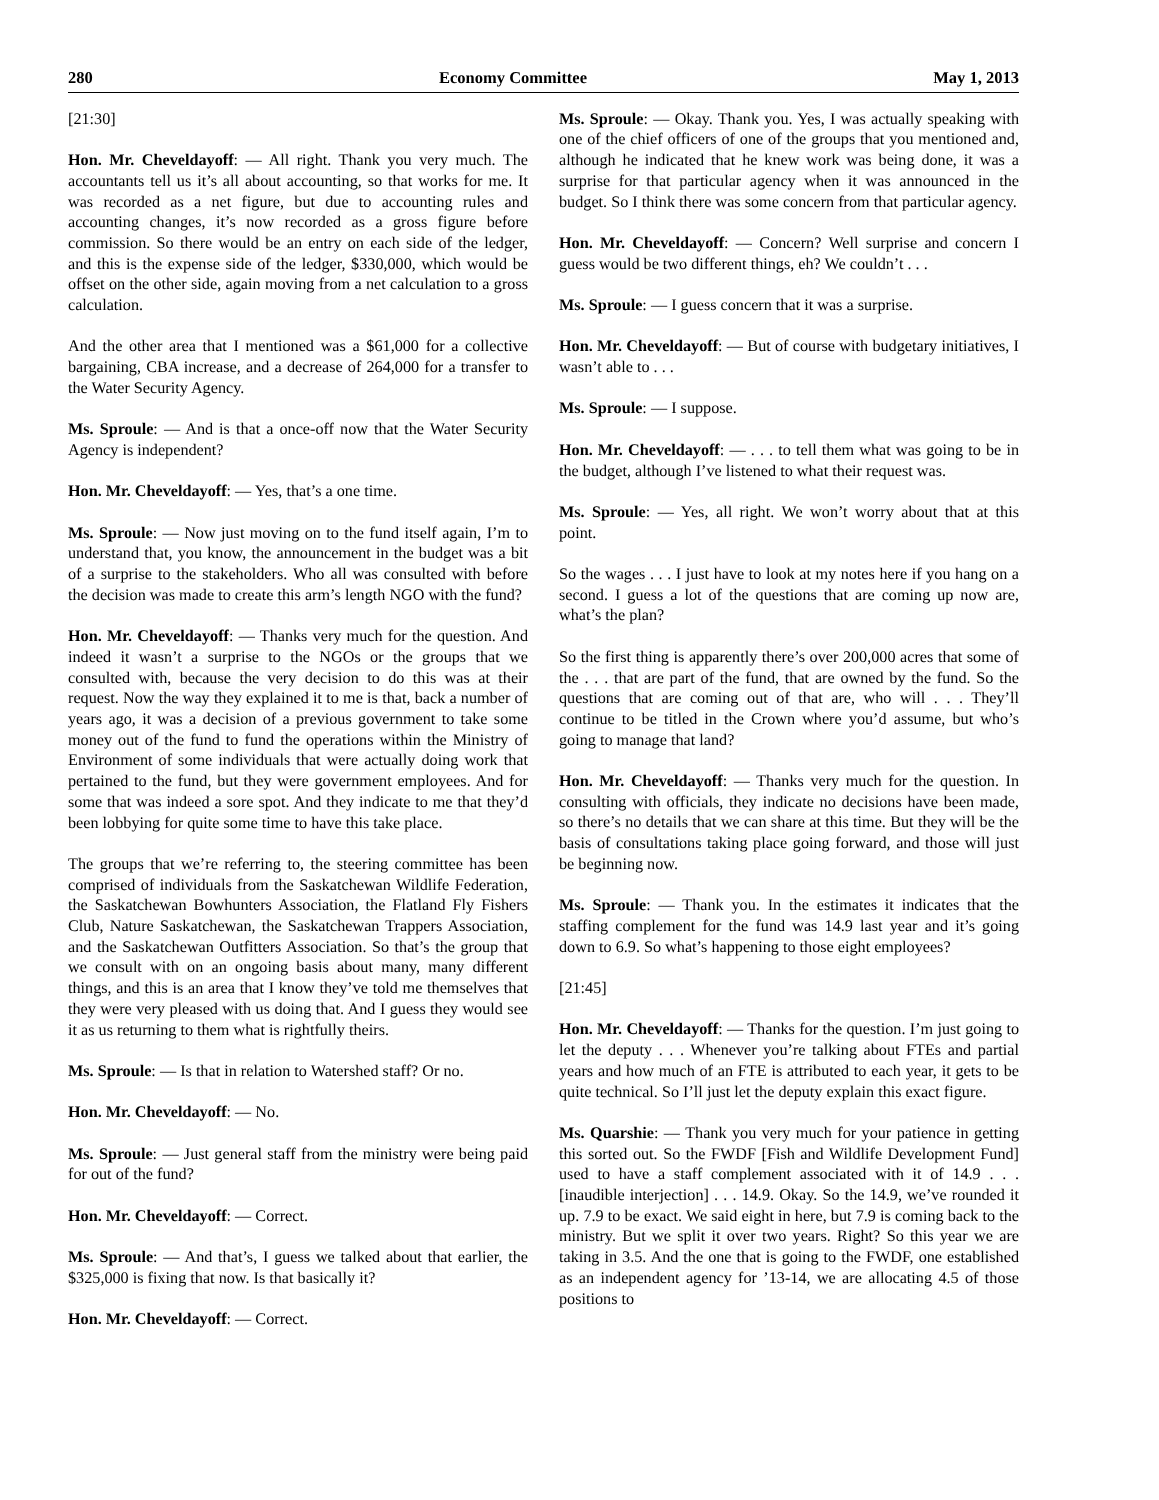280 Economy Committee May 1, 2013
[21:30]
Hon. Mr. Cheveldayoff: — All right. Thank you very much. The accountants tell us it’s all about accounting, so that works for me. It was recorded as a net figure, but due to accounting rules and accounting changes, it’s now recorded as a gross figure before commission. So there would be an entry on each side of the ledger, and this is the expense side of the ledger, $330,000, which would be offset on the other side, again moving from a net calculation to a gross calculation.
And the other area that I mentioned was a $61,000 for a collective bargaining, CBA increase, and a decrease of 264,000 for a transfer to the Water Security Agency.
Ms. Sproule: — And is that a once-off now that the Water Security Agency is independent?
Hon. Mr. Cheveldayoff: — Yes, that’s a one time.
Ms. Sproule: — Now just moving on to the fund itself again, I’m to understand that, you know, the announcement in the budget was a bit of a surprise to the stakeholders. Who all was consulted with before the decision was made to create this arm’s length NGO with the fund?
Hon. Mr. Cheveldayoff: — Thanks very much for the question. And indeed it wasn’t a surprise to the NGOs or the groups that we consulted with, because the very decision to do this was at their request. Now the way they explained it to me is that, back a number of years ago, it was a decision of a previous government to take some money out of the fund to fund the operations within the Ministry of Environment of some individuals that were actually doing work that pertained to the fund, but they were government employees. And for some that was indeed a sore spot. And they indicate to me that they’d been lobbying for quite some time to have this take place.
The groups that we’re referring to, the steering committee has been comprised of individuals from the Saskatchewan Wildlife Federation, the Saskatchewan Bowhunters Association, the Flatland Fly Fishers Club, Nature Saskatchewan, the Saskatchewan Trappers Association, and the Saskatchewan Outfitters Association. So that’s the group that we consult with on an ongoing basis about many, many different things, and this is an area that I know they’ve told me themselves that they were very pleased with us doing that. And I guess they would see it as us returning to them what is rightfully theirs.
Ms. Sproule: — Is that in relation to Watershed staff? Or no.
Hon. Mr. Cheveldayoff: — No.
Ms. Sproule: — Just general staff from the ministry were being paid for out of the fund?
Hon. Mr. Cheveldayoff: — Correct.
Ms. Sproule: — And that’s, I guess we talked about that earlier, the $325,000 is fixing that now. Is that basically it?
Hon. Mr. Cheveldayoff: — Correct.
Ms. Sproule: — Okay. Thank you. Yes, I was actually speaking with one of the chief officers of one of the groups that you mentioned and, although he indicated that he knew work was being done, it was a surprise for that particular agency when it was announced in the budget. So I think there was some concern from that particular agency.
Hon. Mr. Cheveldayoff: — Concern? Well surprise and concern I guess would be two different things, eh? We couldn’t . . .
Ms. Sproule: — I guess concern that it was a surprise.
Hon. Mr. Cheveldayoff: — But of course with budgetary initiatives, I wasn’t able to . . .
Ms. Sproule: — I suppose.
Hon. Mr. Cheveldayoff: — . . . to tell them what was going to be in the budget, although I’ve listened to what their request was.
Ms. Sproule: — Yes, all right. We won’t worry about that at this point.
So the wages . . . I just have to look at my notes here if you hang on a second. I guess a lot of the questions that are coming up now are, what’s the plan?
So the first thing is apparently there’s over 200,000 acres that some of the . . . that are part of the fund, that are owned by the fund. So the questions that are coming out of that are, who will . . . They’ll continue to be titled in the Crown where you’d assume, but who’s going to manage that land?
Hon. Mr. Cheveldayoff: — Thanks very much for the question. In consulting with officials, they indicate no decisions have been made, so there’s no details that we can share at this time. But they will be the basis of consultations taking place going forward, and those will just be beginning now.
Ms. Sproule: — Thank you. In the estimates it indicates that the staffing complement for the fund was 14.9 last year and it’s going down to 6.9. So what’s happening to those eight employees?
[21:45]
Hon. Mr. Cheveldayoff: — Thanks for the question. I’m just going to let the deputy . . . Whenever you’re talking about FTEs and partial years and how much of an FTE is attributed to each year, it gets to be quite technical. So I’ll just let the deputy explain this exact figure.
Ms. Quarshie: — Thank you very much for your patience in getting this sorted out. So the FWDF [Fish and Wildlife Development Fund] used to have a staff complement associated with it of 14.9 . . . [inaudible interjection] . . . 14.9. Okay. So the 14.9, we’ve rounded it up. 7.9 to be exact. We said eight in here, but 7.9 is coming back to the ministry. But we split it over two years. Right? So this year we are taking in 3.5. And the one that is going to the FWDF, one established as an independent agency for ’13-14, we are allocating 4.5 of those positions to